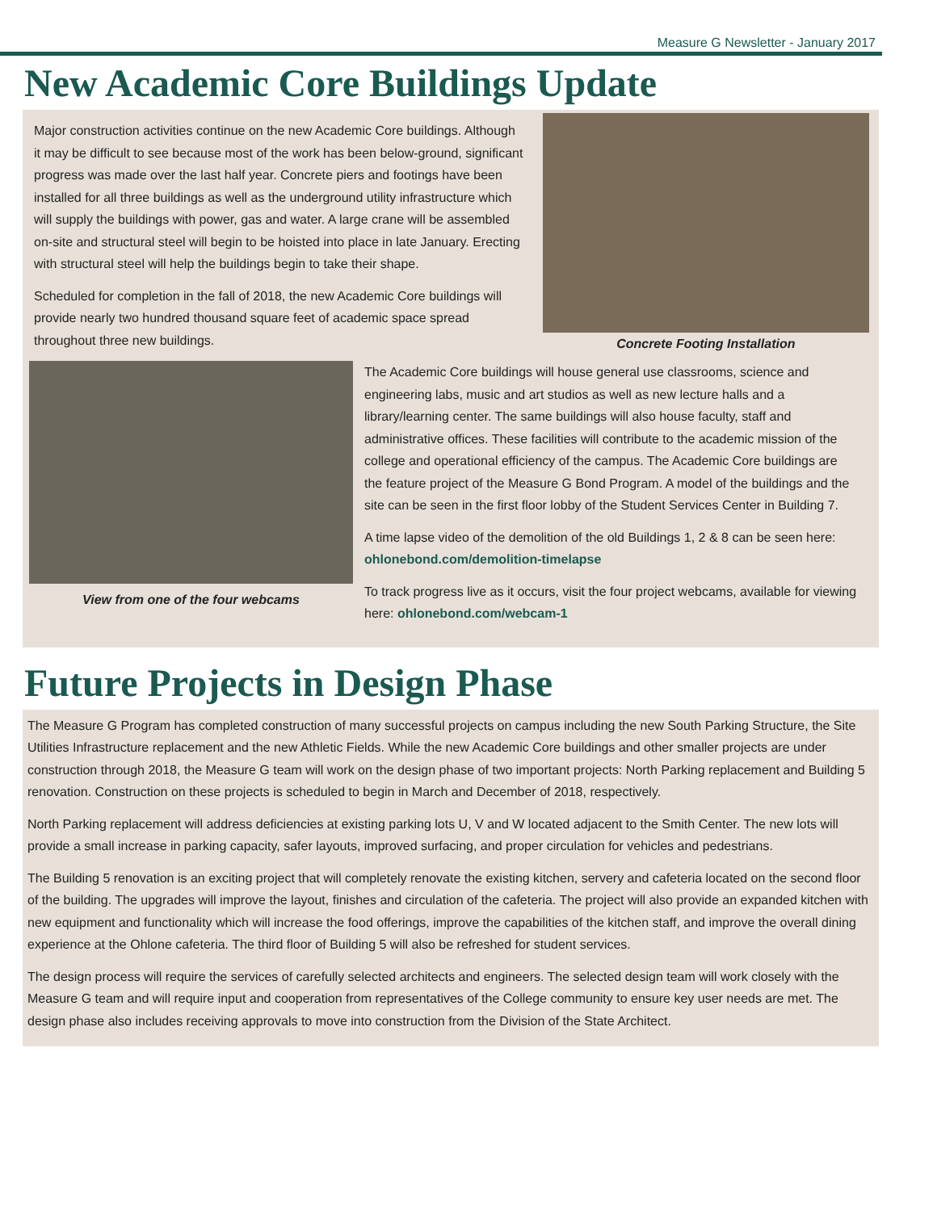Measure G Newsletter - January 2017
New Academic Core Buildings Update
Major construction activities continue on the new Academic Core buildings. Although it may be difficult to see because most of the work has been below-ground, significant progress was made over the last half year. Concrete piers and footings have been installed for all three buildings as well as the underground utility infrastructure which will supply the buildings with power, gas and water. A large crane will be assembled on-site and structural steel will begin to be hoisted into place in late January. Erecting with structural steel will help the buildings begin to take their shape.
Scheduled for completion in the fall of 2018, the new Academic Core buildings will provide nearly two hundred thousand square feet of academic space spread throughout three new buildings.
Concrete Footing Installation
View from one of the four webcams
The Academic Core buildings will house general use classrooms, science and engineering labs, music and art studios as well as new lecture halls and a library/learning center. The same buildings will also house faculty, staff and administrative offices. These facilities will contribute to the academic mission of the college and operational efficiency of the campus. The Academic Core buildings are the feature project of the Measure G Bond Program. A model of the buildings and the site can be seen in the first floor lobby of the Student Services Center in Building 7.
A time lapse video of the demolition of the old Buildings 1, 2 & 8 can be seen here: ohlonebond.com/demolition-timelapse
To track progress live as it occurs, visit the four project webcams, available for viewing here: ohlonebond.com/webcam-1
Future Projects in Design Phase
The Measure G Program has completed construction of many successful projects on campus including the new South Parking Structure, the Site Utilities Infrastructure replacement and the new Athletic Fields. While the new Academic Core buildings and other smaller projects are under construction through 2018, the Measure G team will work on the design phase of two important projects: North Parking replacement and Building 5 renovation. Construction on these projects is scheduled to begin in March and December of 2018, respectively.
North Parking replacement will address deficiencies at existing parking lots U, V and W located adjacent to the Smith Center. The new lots will provide a small increase in parking capacity, safer layouts, improved surfacing, and proper circulation for vehicles and pedestrians.
The Building 5 renovation is an exciting project that will completely renovate the existing kitchen, servery and cafeteria located on the second floor of the building. The upgrades will improve the layout, finishes and circulation of the cafeteria. The project will also provide an expanded kitchen with new equipment and functionality which will increase the food offerings, improve the capabilities of the kitchen staff, and improve the overall dining experience at the Ohlone cafeteria. The third floor of Building 5 will also be refreshed for student services.
The design process will require the services of carefully selected architects and engineers. The selected design team will work closely with the Measure G team and will require input and cooperation from representatives of the College community to ensure key user needs are met. The design phase also includes receiving approvals to move into construction from the Division of the State Architect.